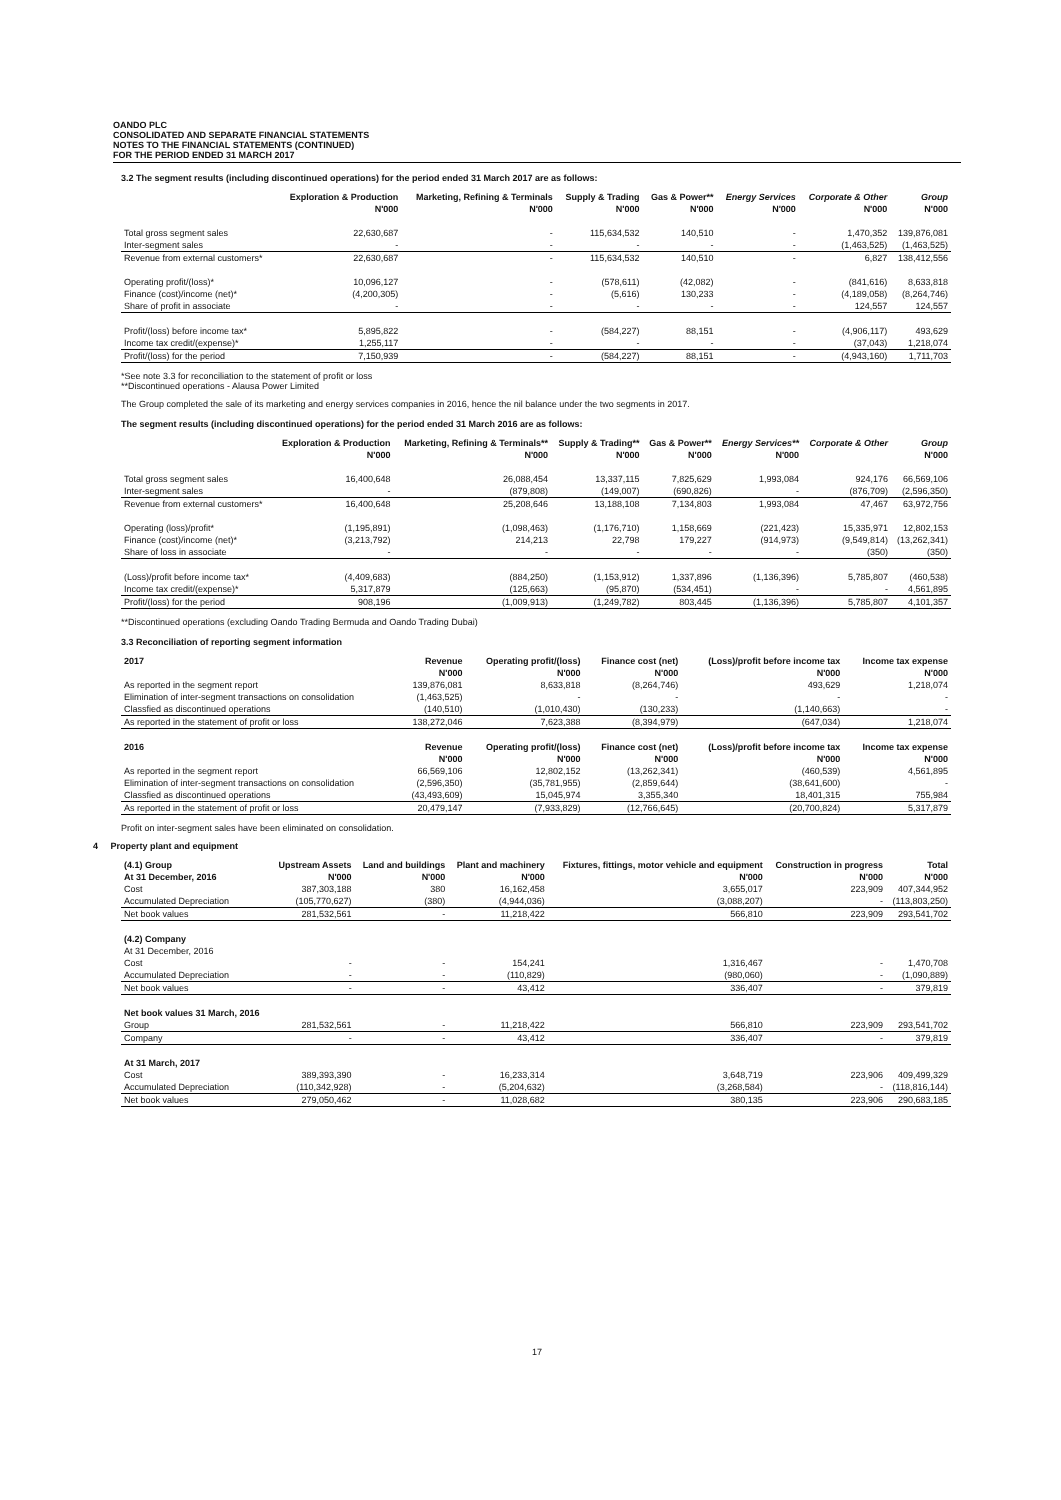OANDO PLC
CONSOLIDATED AND SEPARATE FINANCIAL STATEMENTS
NOTES TO THE FINANCIAL STATEMENTS (CONTINUED)
FOR THE PERIOD ENDED 31 MARCH 2017
3.2 The segment results (including discontinued operations) for the period ended 31 March 2017 are as follows:
| | Exploration & Production | Marketing, Refining & Terminals | Supply & Trading | Gas & Power** | Energy Services | Corporate & Other | Group |
| --- | --- | --- | --- | --- | --- | --- | --- |
| | N'000 | N'000 | N'000 | N'000 | N'000 | N'000 | N'000 |
| Total gross segment sales | 22,630,687 | - | 115,634,532 | 140,510 | - | 1,470,352 | 139,876,081 |
| Inter-segment sales | - | - | - | - | - | (1,463,525) | (1,463,525) |
| Revenue from external customers* | 22,630,687 | - | 115,634,532 | 140,510 | - | 6,827 | 138,412,556 |
| Operating profit/(loss)* | 10,096,127 | - | (578,611) | (42,082) | - | (841,616) | 8,633,818 |
| Finance (cost)/income (net)* | (4,200,305) | - | (5,616) | 130,233 | - | (4,189,058) | (8,264,746) |
| Share of profit in associate | - | - | - | - | - | 124,557 | 124,557 |
| Profit/(loss) before income tax* | 5,895,822 | - | (584,227) | 88,151 | - | (4,906,117) | 493,629 |
| Income tax credit/(expense)* | 1,255,117 | - | - | - | - | (37,043) | 1,218,074 |
| Profit/(loss) for the period | 7,150,939 | - | (584,227) | 88,151 | - | (4,943,160) | 1,711,703 |
*See note 3.3 for reconciliation to the statement of profit or loss
**Discontinued operations - Alausa Power Limited
The Group completed the sale of its marketing and energy services companies in 2016, hence the nil balance under the two segments in 2017.
The segment results (including discontinued operations) for the period ended 31 March 2016 are as follows:
| | Exploration & Production | Marketing, Refining & Terminals** | Supply & Trading** | Gas & Power** | Energy Services** | Corporate & Other | Group |
| --- | --- | --- | --- | --- | --- | --- | --- |
| | N'000 | N'000 | N'000 | N'000 | N'000 | | N'000 |
| Total gross segment sales | 16,400,648 | 26,088,454 | 13,337,115 | 7,825,629 | 1,993,084 | 924,176 | 66,569,106 |
| Inter-segment sales | - | (879,808) | (149,007) | (690,826) | - | (876,709) | (2,596,350) |
| Revenue from external customers* | 16,400,648 | 25,208,646 | 13,188,108 | 7,134,803 | 1,993,084 | 47,467 | 63,972,756 |
| Operating (loss)/profit* | (1,195,891) | (1,098,463) | (1,176,710) | 1,158,669 | (221,423) | 15,335,971 | 12,802,153 |
| Finance (cost)/income (net)* | (3,213,792) | 214,213 | 22,798 | 179,227 | (914,973) | (9,549,814) | (13,262,341) |
| Share of loss in associate | - | - | - | - | - | (350) | (350) |
| (Loss)/profit before income tax* | (4,409,683) | (884,250) | (1,153,912) | 1,337,896 | (1,136,396) | 5,785,807 | (460,538) |
| Income tax credit/(expense)* | 5,317,879 | (125,663) | (95,870) | (534,451) | - | - | 4,561,895 |
| Profit/(loss) for the period | 908,196 | (1,009,913) | (1,249,782) | 803,445 | (1,136,396) | 5,785,807 | 4,101,357 |
**Discontinued operations (excluding Oando Trading Bermuda and Oando Trading Dubai)
3.3 Reconciliation of reporting segment information
| 2017 | Revenue | Operating profit/(loss) | Finance cost (net) | (Loss)/profit before income tax | Income tax expense |
| --- | --- | --- | --- | --- | --- |
| | N'000 | N'000 | N'000 | N'000 | N'000 |
| As reported in the segment report | 139,876,081 | 8,633,818 | (8,264,746) | 493,629 | 1,218,074 |
| Elimination of inter-segment transactions on consolidation | (1,463,525) | - | - | - | - |
| Classfied as discontinued operations | (140,510) | (1,010,430) | (130,233) | (1,140,663) | - |
| As reported in the statement of profit or loss | 138,272,046 | 7,623,388 | (8,394,979) | (647,034) | 1,218,074 |
| 2016 | Revenue | Operating profit/(loss) | Finance cost (net) | (Loss)/profit before income tax | Income tax expense |
| | N'000 | N'000 | N'000 | N'000 | N'000 |
| As reported in the segment report | 66,569,106 | 12,802,152 | (13,262,341) | (460,539) | 4,561,895 |
| Elimination of inter-segment transactions on consolidation | (2,596,350) | (35,781,955) | (2,859,644) | (38,641,600) | - |
| Classfied as discontinued operations | (43,493,609) | 15,045,974 | 3,355,340 | 18,401,315 | 755,984 |
| As reported in the statement of profit or loss | 20,479,147 | (7,933,829) | (12,766,645) | (20,700,824) | 5,317,879 |
Profit on inter-segment sales have been eliminated on consolidation.
4 Property plant and equipment
| (4.1) Group | Upstream Assets | Land and buildings | Plant and machinery | Fixtures, fittings, motor vehicle and equipment | Construction in progress | Total |
| --- | --- | --- | --- | --- | --- | --- |
| At 31 December, 2016 | N'000 | N'000 | N'000 | N'000 | N'000 | N'000 |
| Cost | 387,303,188 | 380 | 16,162,458 | 3,655,017 | 223,909 | 407,344,952 |
| Accumulated Depreciation | (105,770,627) | (380) | (4,944,036) | (3,088,207) | - | (113,803,250) |
| Net book values | 281,532,561 | - | 11,218,422 | 566,810 | 223,909 | 293,541,702 |
| (4.2) Company | | | | | | |
| At 31 December, 2016 | | | | | | |
| Cost | - | - | 154,241 | 1,316,467 | - | 1,470,708 |
| Accumulated Depreciation | - | - | (110,829) | (980,060) | - | (1,090,889) |
| Net book values | - | - | 43,412 | 336,407 | - | 379,819 |
| Net book values 31 March, 2016 | | | | | | |
| Group | 281,532,561 | - | 11,218,422 | 566,810 | 223,909 | 293,541,702 |
| Company | - | - | 43,412 | 336,407 | - | 379,819 |
| At 31 March, 2017 | | | | | | |
| Cost | 389,393,390 | - | 16,233,314 | 3,648,719 | 223,906 | 409,499,329 |
| Accumulated Depreciation | (110,342,928) | - | (5,204,632) | (3,268,584) | - | (118,816,144) |
| Net book values | 279,050,462 | - | 11,028,682 | 380,135 | 223,906 | 290,683,185 |
17